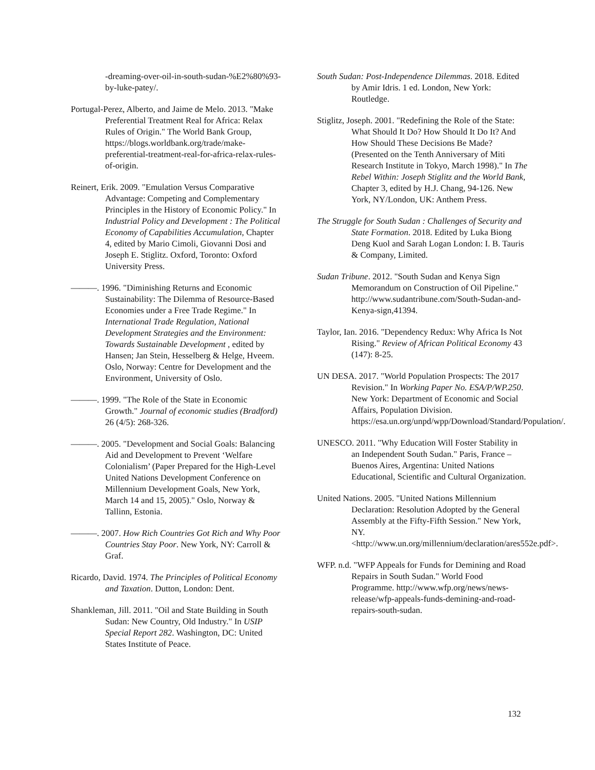-dreaming-over-oil-in-south-sudan-%E2%80%93-by-luke-patey/.
Portugal-Perez, Alberto, and Jaime de Melo. 2013. "Make Preferential Treatment Real for Africa: Relax Rules of Origin." The World Bank Group, https://blogs.worldbank.org/trade/make-preferential-treatment-real-for-africa-relax-rules-of-origin.
Reinert, Erik. 2009. "Emulation Versus Comparative Advantage: Competing and Complementary Principles in the History of Economic Policy." In Industrial Policy and Development : The Political Economy of Capabilities Accumulation, Chapter 4, edited by Mario Cimoli, Giovanni Dosi and Joseph E. Stiglitz. Oxford, Toronto: Oxford University Press.
———. 1996. "Diminishing Returns and Economic Sustainability: The Dilemma of Resource-Based Economies under a Free Trade Regime." In International Trade Regulation, National Development Strategies and the Environment: Towards Sustainable Development , edited by Hansen; Jan Stein, Hesselberg & Helge, Hveem. Oslo, Norway: Centre for Development and the Environment, University of Oslo.
———. 1999. "The Role of the State in Economic Growth." Journal of economic studies (Bradford) 26 (4/5): 268-326.
———. 2005. "Development and Social Goals: Balancing Aid and Development to Prevent ‘Welfare Colonialism’ (Paper Prepared for the High-Level United Nations Development Conference on Millennium Development Goals, New York, March 14 and 15, 2005)." Oslo, Norway & Tallinn, Estonia.
———. 2007. How Rich Countries Got Rich and Why Poor Countries Stay Poor. New York, NY: Carroll & Graf.
Ricardo, David. 1974. The Principles of Political Economy and Taxation. Dutton, London: Dent.
Shankleman, Jill. 2011. "Oil and State Building in South Sudan: New Country, Old Industry." In USIP Special Report 282. Washington, DC: United States Institute of Peace.
South Sudan: Post-Independence Dilemmas. 2018. Edited by Amir Idris. 1 ed. London, New York: Routledge.
Stiglitz, Joseph. 2001. "Redefining the Role of the State: What Should It Do? How Should It Do It? And How Should These Decisions Be Made? (Presented on the Tenth Anniversary of Miti Research Institute in Tokyo, March 1998)." In The Rebel Within: Joseph Stiglitz and the World Bank, Chapter 3, edited by H.J. Chang, 94-126. New York, NY/London, UK: Anthem Press.
The Struggle for South Sudan : Challenges of Security and State Formation. 2018. Edited by Luka Biong Deng Kuol and Sarah Logan London: I. B. Tauris & Company, Limited.
Sudan Tribune. 2012. "South Sudan and Kenya Sign Memorandum on Construction of Oil Pipeline." http://www.sudantribune.com/South-Sudan-and-Kenya-sign,41394.
Taylor, Ian. 2016. "Dependency Redux: Why Africa Is Not Rising." Review of African Political Economy 43 (147): 8-25.
UN DESA. 2017. "World Population Prospects: The 2017 Revision." In Working Paper No. ESA/P/WP.250. New York: Department of Economic and Social Affairs, Population Division. https://esa.un.org/unpd/wpp/Download/Standard/Population/.
UNESCO. 2011. "Why Education Will Foster Stability in an Independent South Sudan." Paris, France – Buenos Aires, Argentina: United Nations Educational, Scientific and Cultural Organization.
United Nations. 2005. "United Nations Millennium Declaration: Resolution Adopted by the General Assembly at the Fifty-Fifth Session." New York, NY. <http://www.un.org/millennium/declaration/ares552e.pdf>.
WFP. n.d. "WFP Appeals for Funds for Demining and Road Repairs in South Sudan." World Food Programme. http://www.wfp.org/news/news-release/wfp-appeals-funds-demining-and-road-repairs-south-sudan.
132